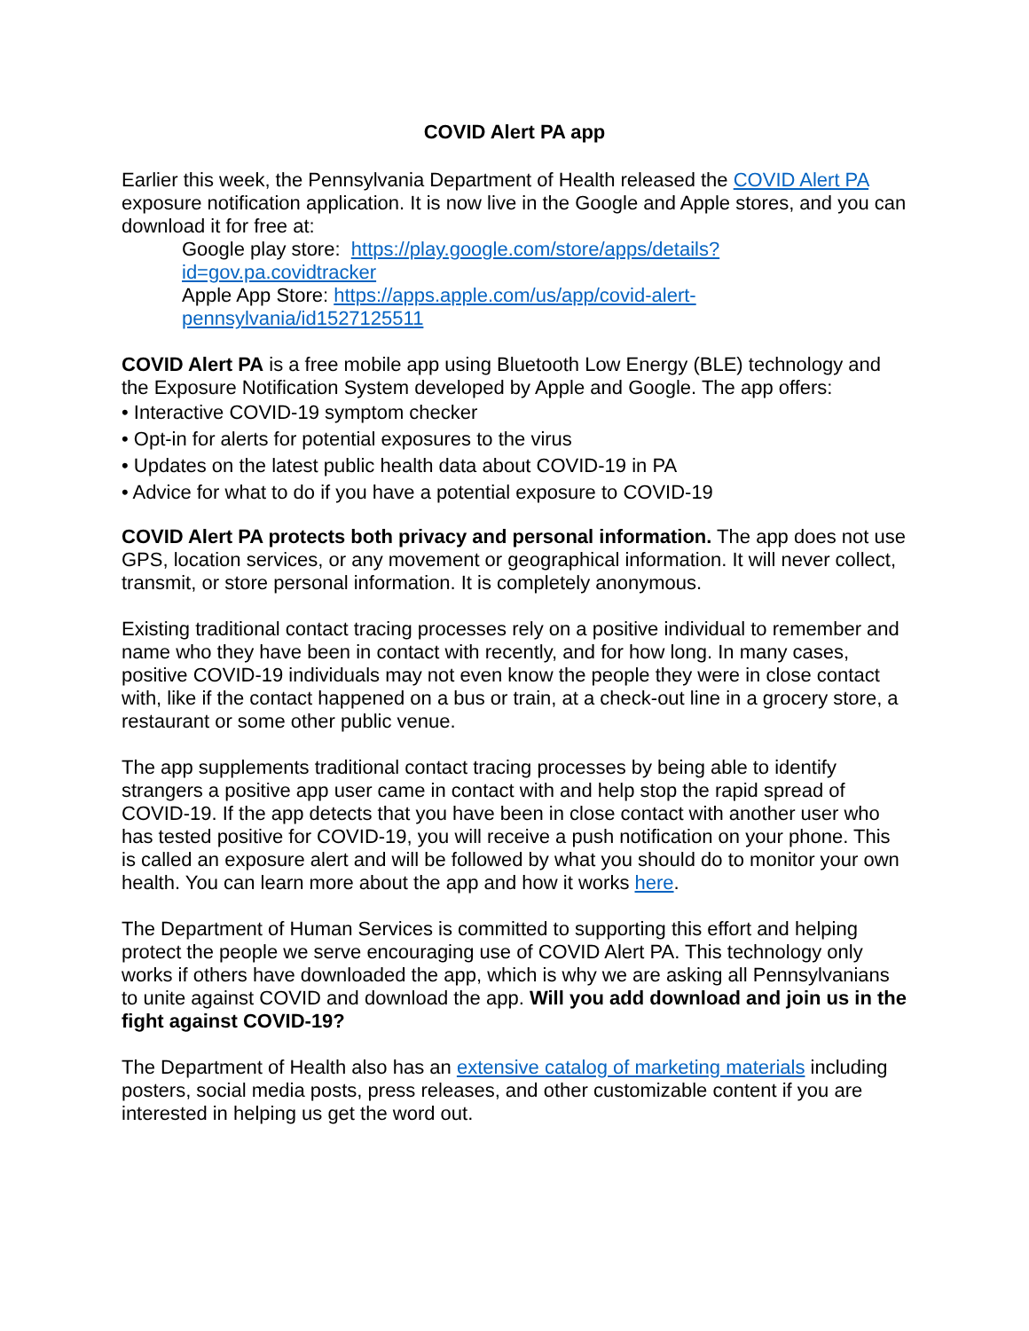COVID Alert PA app
Earlier this week, the Pennsylvania Department of Health released the COVID Alert PA exposure notification application. It is now live in the Google and Apple stores, and you can download it for free at:
Google play store: https://play.google.com/store/apps/details?id=gov.pa.covidtracker
Apple App Store: https://apps.apple.com/us/app/covid-alert-pennsylvania/id1527125511
COVID Alert PA is a free mobile app using Bluetooth Low Energy (BLE) technology and the Exposure Notification System developed by Apple and Google. The app offers:
• Interactive COVID-19 symptom checker
• Opt-in for alerts for potential exposures to the virus
• Updates on the latest public health data about COVID-19 in PA
• Advice for what to do if you have a potential exposure to COVID-19
COVID Alert PA protects both privacy and personal information. The app does not use GPS, location services, or any movement or geographical information. It will never collect, transmit, or store personal information. It is completely anonymous.
Existing traditional contact tracing processes rely on a positive individual to remember and name who they have been in contact with recently, and for how long. In many cases, positive COVID-19 individuals may not even know the people they were in close contact with, like if the contact happened on a bus or train, at a check-out line in a grocery store, a restaurant or some other public venue.
The app supplements traditional contact tracing processes by being able to identify strangers a positive app user came in contact with and help stop the rapid spread of COVID-19. If the app detects that you have been in close contact with another user who has tested positive for COVID-19, you will receive a push notification on your phone. This is called an exposure alert and will be followed by what you should do to monitor your own health. You can learn more about the app and how it works here.
The Department of Human Services is committed to supporting this effort and helping protect the people we serve encouraging use of COVID Alert PA. This technology only works if others have downloaded the app, which is why we are asking all Pennsylvanians to unite against COVID and download the app. Will you add download and join us in the fight against COVID-19?
The Department of Health also has an extensive catalog of marketing materials including posters, social media posts, press releases, and other customizable content if you are interested in helping us get the word out.